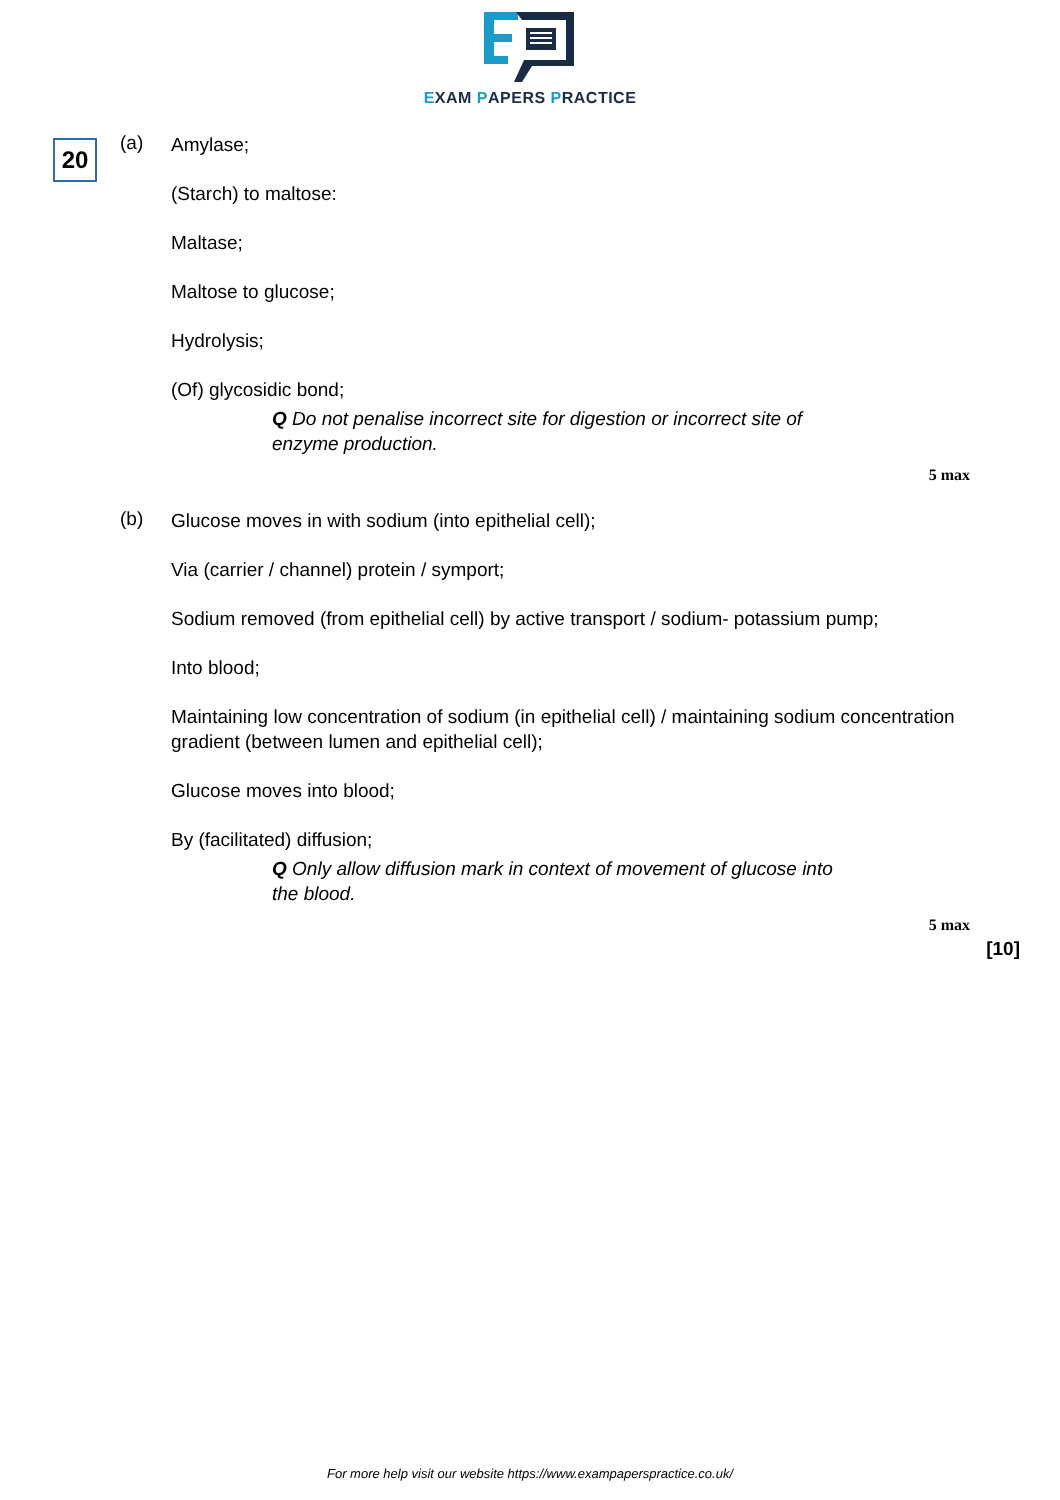EXAM PAPERS PRACTICE
20
(a)
Amylase;
(Starch) to maltose:
Maltase;
Maltose to glucose;
Hydrolysis;
(Of) glycosidic bond;
Q Do not penalise incorrect site for digestion or incorrect site of enzyme production.
5 max
(b)
Glucose moves in with sodium (into epithelial cell);
Via (carrier / channel) protein / symport;
Sodium removed (from epithelial cell) by active transport / sodium- potassium pump;
Into blood;
Maintaining low concentration of sodium (in epithelial cell) / maintaining sodium concentration gradient (between lumen and epithelial cell);
Glucose moves into blood;
By (facilitated) diffusion;
Q Only allow diffusion mark in context of movement of glucose into the blood.
5 max
[10]
For more help visit our website https://www.exampaperspractice.co.uk/